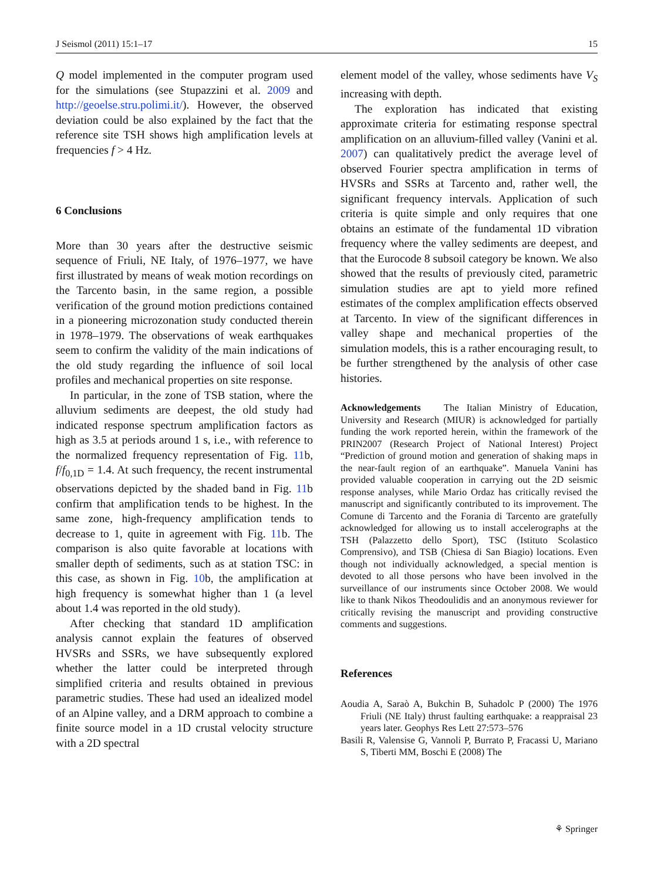J Seismol (2011) 15:1–17 15
Q model implemented in the computer program used for the simulations (see Stupazzini et al. 2009 and http://geoelse.stru.polimi.it/). However, the observed deviation could be also explained by the fact that the reference site TSH shows high amplification levels at frequencies f > 4 Hz.
6 Conclusions
More than 30 years after the destructive seismic sequence of Friuli, NE Italy, of 1976–1977, we have first illustrated by means of weak motion recordings on the Tarcento basin, in the same region, a possible verification of the ground motion predictions contained in a pioneering microzonation study conducted therein in 1978–1979. The observations of weak earthquakes seem to confirm the validity of the main indications of the old study regarding the influence of soil local profiles and mechanical properties on site response.
In particular, in the zone of TSB station, where the alluvium sediments are deepest, the old study had indicated response spectrum amplification factors as high as 3.5 at periods around 1 s, i.e., with reference to the normalized frequency representation of Fig. 11b, f/f<sub>0,1D</sub> = 1.4. At such frequency, the recent instrumental observations depicted by the shaded band in Fig. 11b confirm that amplification tends to be highest. In the same zone, high-frequency amplification tends to decrease to 1, quite in agreement with Fig. 11b. The comparison is also quite favorable at locations with smaller depth of sediments, such as at station TSC: in this case, as shown in Fig. 10b, the amplification at high frequency is somewhat higher than 1 (a level about 1.4 was reported in the old study).
After checking that standard 1D amplification analysis cannot explain the features of observed HVSRs and SSRs, we have subsequently explored whether the latter could be interpreted through simplified criteria and results obtained in previous parametric studies. These had used an idealized model of an Alpine valley, and a DRM approach to combine a finite source model in a 1D crustal velocity structure with a 2D spectral
element model of the valley, whose sediments have V<sub>S</sub> increasing with depth.
The exploration has indicated that existing approximate criteria for estimating response spectral amplification on an alluvium-filled valley (Vanini et al. 2007) can qualitatively predict the average level of observed Fourier spectra amplification in terms of HVSRs and SSRs at Tarcento and, rather well, the significant frequency intervals. Application of such criteria is quite simple and only requires that one obtains an estimate of the fundamental 1D vibration frequency where the valley sediments are deepest, and that the Eurocode 8 subsoil category be known. We also showed that the results of previously cited, parametric simulation studies are apt to yield more refined estimates of the complex amplification effects observed at Tarcento. In view of the significant differences in valley shape and mechanical properties of the simulation models, this is a rather encouraging result, to be further strengthened by the analysis of other case histories.
Acknowledgements The Italian Ministry of Education, University and Research (MIUR) is acknowledged for partially funding the work reported herein, within the framework of the PRIN2007 (Research Project of National Interest) Project “Prediction of ground motion and generation of shaking maps in the near-fault region of an earthquake”. Manuela Vanini has provided valuable cooperation in carrying out the 2D seismic response analyses, while Mario Ordaz has critically revised the manuscript and significantly contributed to its improvement. The Comune di Tarcento and the Forania di Tarcento are gratefully acknowledged for allowing us to install accelerographs at the TSH (Palazzetto dello Sport), TSC (Istituto Scolastico Comprensivo), and TSB (Chiesa di San Biagio) locations. Even though not individually acknowledged, a special mention is devoted to all those persons who have been involved in the surveillance of our instruments since October 2008. We would like to thank Nikos Theodoulidis and an anonymous reviewer for critically revising the manuscript and providing constructive comments and suggestions.
References
Aoudia A, Saraò A, Bukchin B, Suhadolc P (2000) The 1976 Friuli (NE Italy) thrust faulting earthquake: a reappraisal 23 years later. Geophys Res Lett 27:573–576
Basili R, Valensise G, Vannoli P, Burrato P, Fracassi U, Mariano S, Tiberti MM, Boschi E (2008) The
⚘ Springer